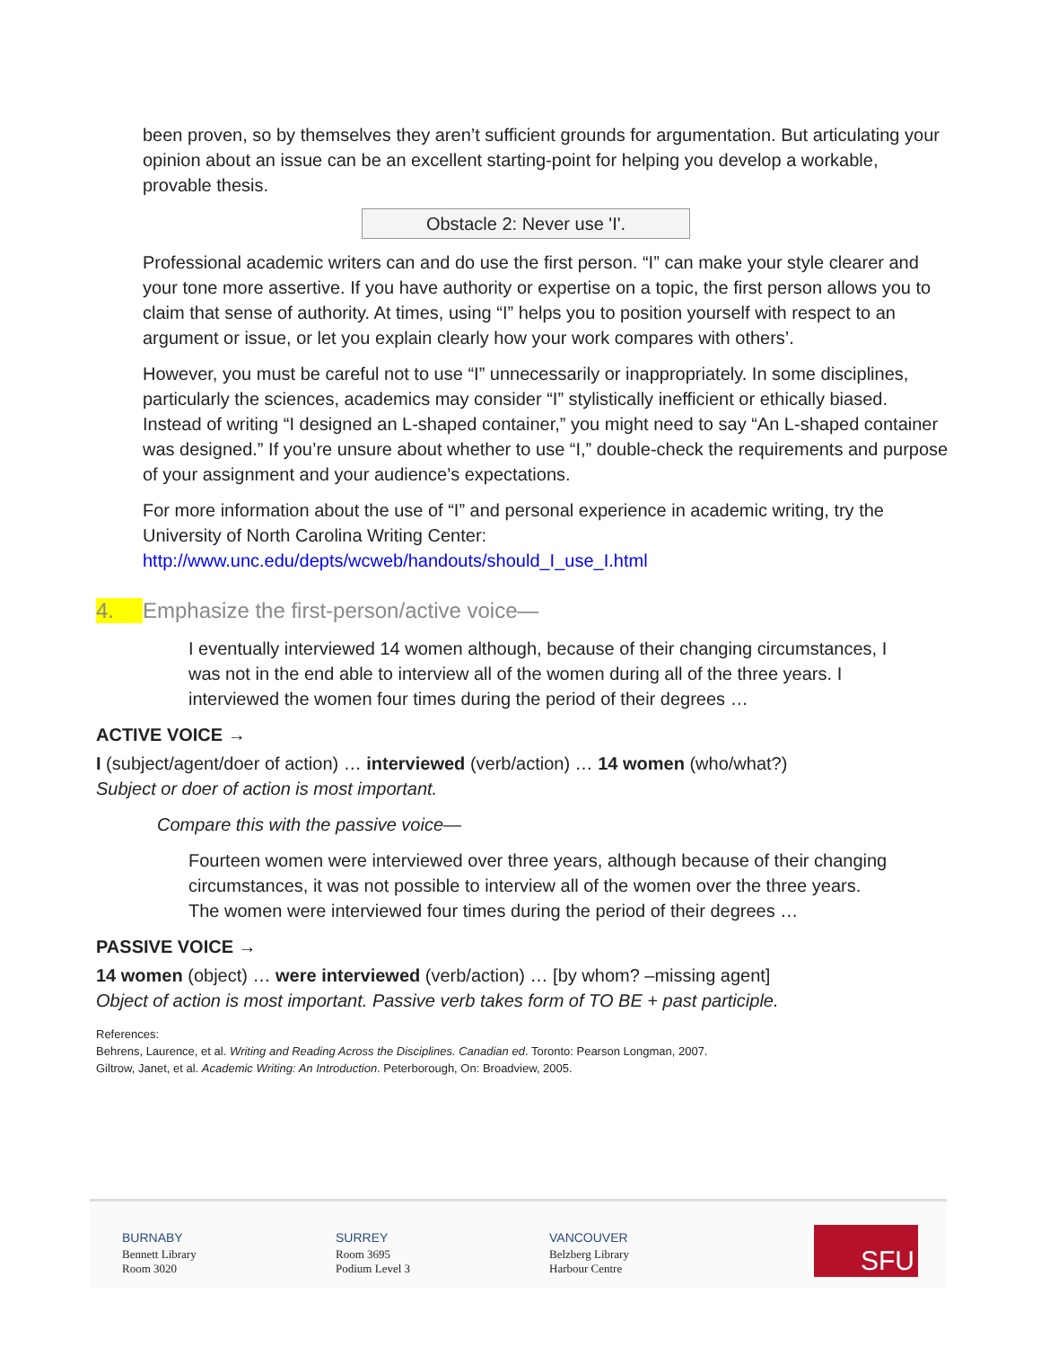been proven, so by themselves they aren’t sufficient grounds for argumentation. But articulating your opinion about an issue can be an excellent starting-point for helping you develop a workable, provable thesis.
Obstacle 2: Never use 'I'.
Professional academic writers can and do use the first person. “I” can make your style clearer and your tone more assertive. If you have authority or expertise on a topic, the first person allows you to claim that sense of authority. At times, using “I” helps you to position yourself with respect to an argument or issue, or let you explain clearly how your work compares with others’.
However, you must be careful not to use “I” unnecessarily or inappropriately. In some disciplines, particularly the sciences, academics may consider “I” stylistically inefficient or ethically biased. Instead of writing “I designed an L-shaped container,” you might need to say “An L-shaped container was designed.” If you’re unsure about whether to use “I,” double-check the requirements and purpose of your assignment and your audience’s expectations.
For more information about the use of “I” and personal experience in academic writing, try the University of North Carolina Writing Center:
http://www.unc.edu/depts/wcweb/handouts/should_I_use_I.html
4. Emphasize the first-person/active voice—
I eventually interviewed 14 women although, because of their changing circumstances, I was not in the end able to interview all of the women during all of the three years. I interviewed the women four times during the period of their degrees …
ACTIVE VOICE →
I (subject/agent/doer of action) … interviewed (verb/action) … 14 women (who/what?)
Subject or doer of action is most important.
Compare this with the passive voice—
Fourteen women were interviewed over three years, although because of their changing circumstances, it was not possible to interview all of the women over the three years. The women were interviewed four times during the period of their degrees …
PASSIVE VOICE →
14 women (object) … were interviewed (verb/action) … [by whom? –missing agent]
Object of action is most important. Passive verb takes form of TO BE + past participle.
References:
Behrens, Laurence, et al. Writing and Reading Across the Disciplines. Canadian ed. Toronto: Pearson Longman, 2007.
Giltrow, Janet, et al. Academic Writing: An Introduction. Peterborough, On: Broadview, 2005.
BURNABY
Bennett Library
Room 3020
SURREY
Room 3695
Podium Level 3
VANCOUVER
Belzberg Library
Harbour Centre
SFU